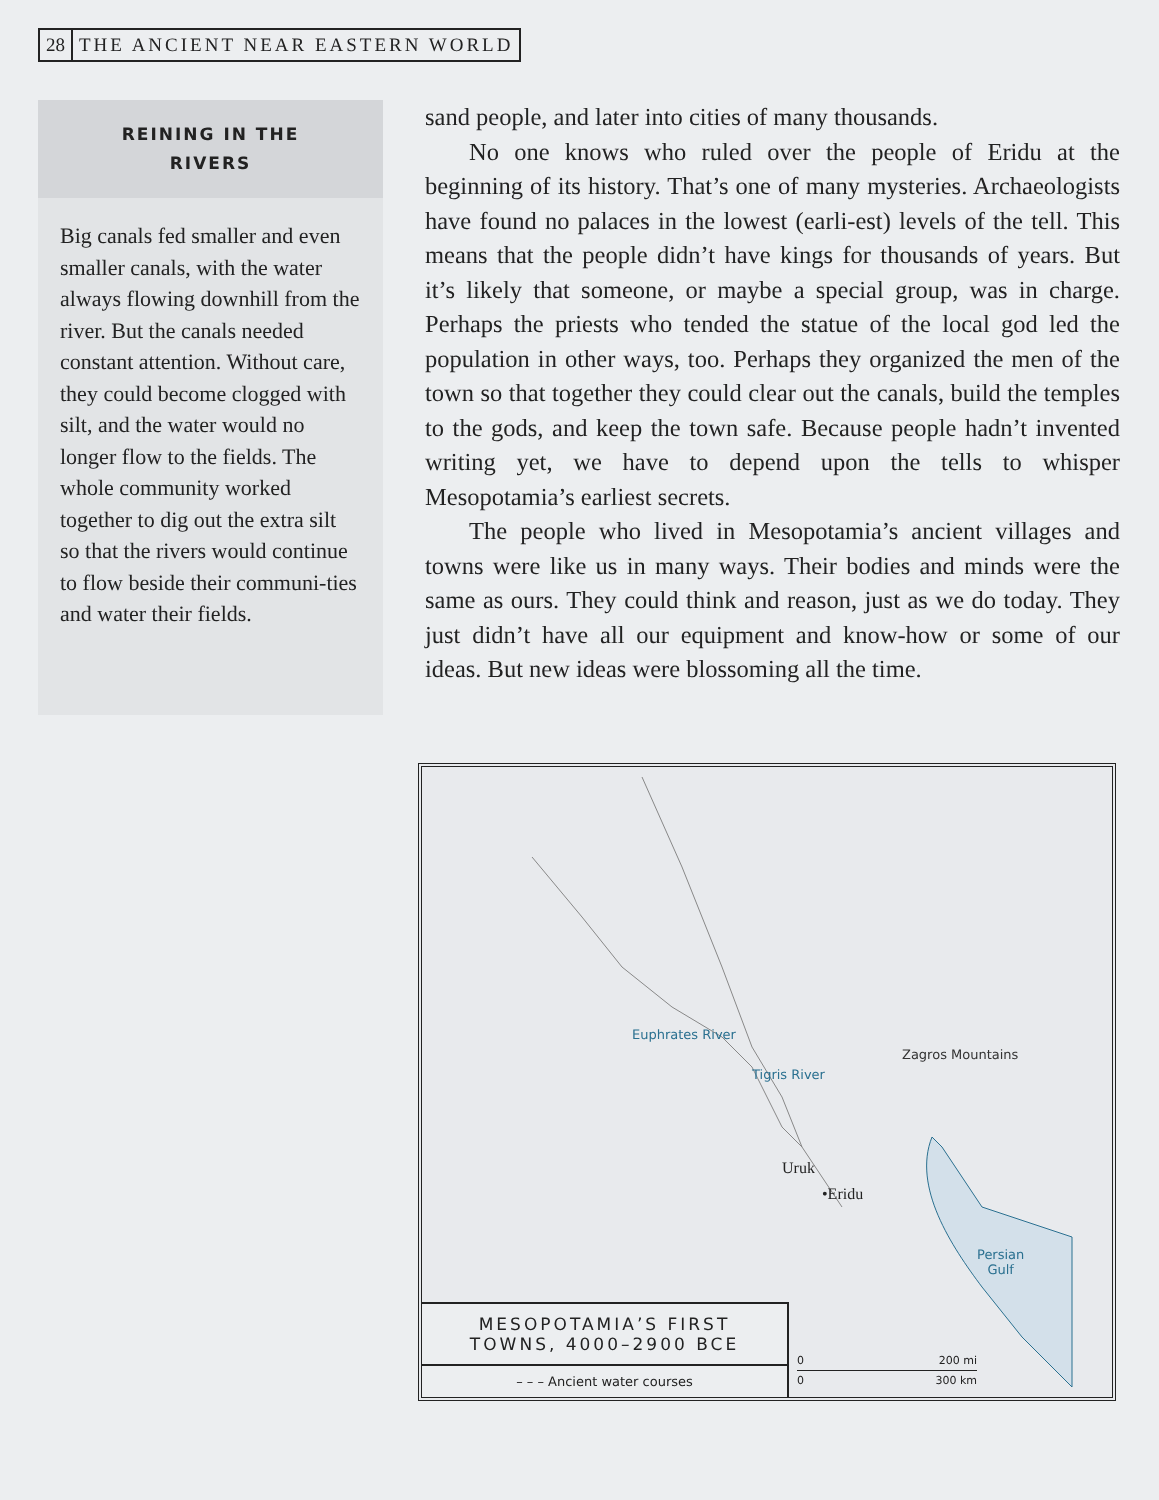28 THE ANCIENT NEAR EASTERN WORLD
REINING IN THE
RIVERS
Big canals fed smaller and even smaller canals, with the water always flowing downhill from the river. But the canals needed constant attention. Without care, they could become clogged with silt, and the water would no longer flow to the fields. The whole community worked together to dig out the extra silt so that the rivers would continue to flow beside their communi-ties and water their fields.
sand people, and later into cities of many thousands.
No one knows who ruled over the people of Eridu at the beginning of its history. That’s one of many mysteries. Archaeologists have found no palaces in the lowest (earli-est) levels of the tell. This means that the people didn’t have kings for thousands of years. But it’s likely that someone, or maybe a special group, was in charge. Perhaps the priests who tended the statue of the local god led the population in other ways, too. Perhaps they organized the men of the town so that together they could clear out the canals, build the temples to the gods, and keep the town safe. Because people hadn’t invented writing yet, we have to depend upon the tells to whisper Mesopotamia’s earliest secrets.
The people who lived in Mesopotamia’s ancient villages and towns were like us in many ways. Their bodies and minds were the same as ours. They could think and reason, just as we do today. They just didn’t have all our equipment and know-how or some of our ideas. But new ideas were blossoming all the time.
Euphrates River
Tigris River
Zagros Mountains
Persian
Gulf
Uruk
•Eridu
MESOPOTAMIA’S FIRST
TOWNS, 4000–2900 BCE
– – – Ancient water courses
0 200 mi
0 300 km